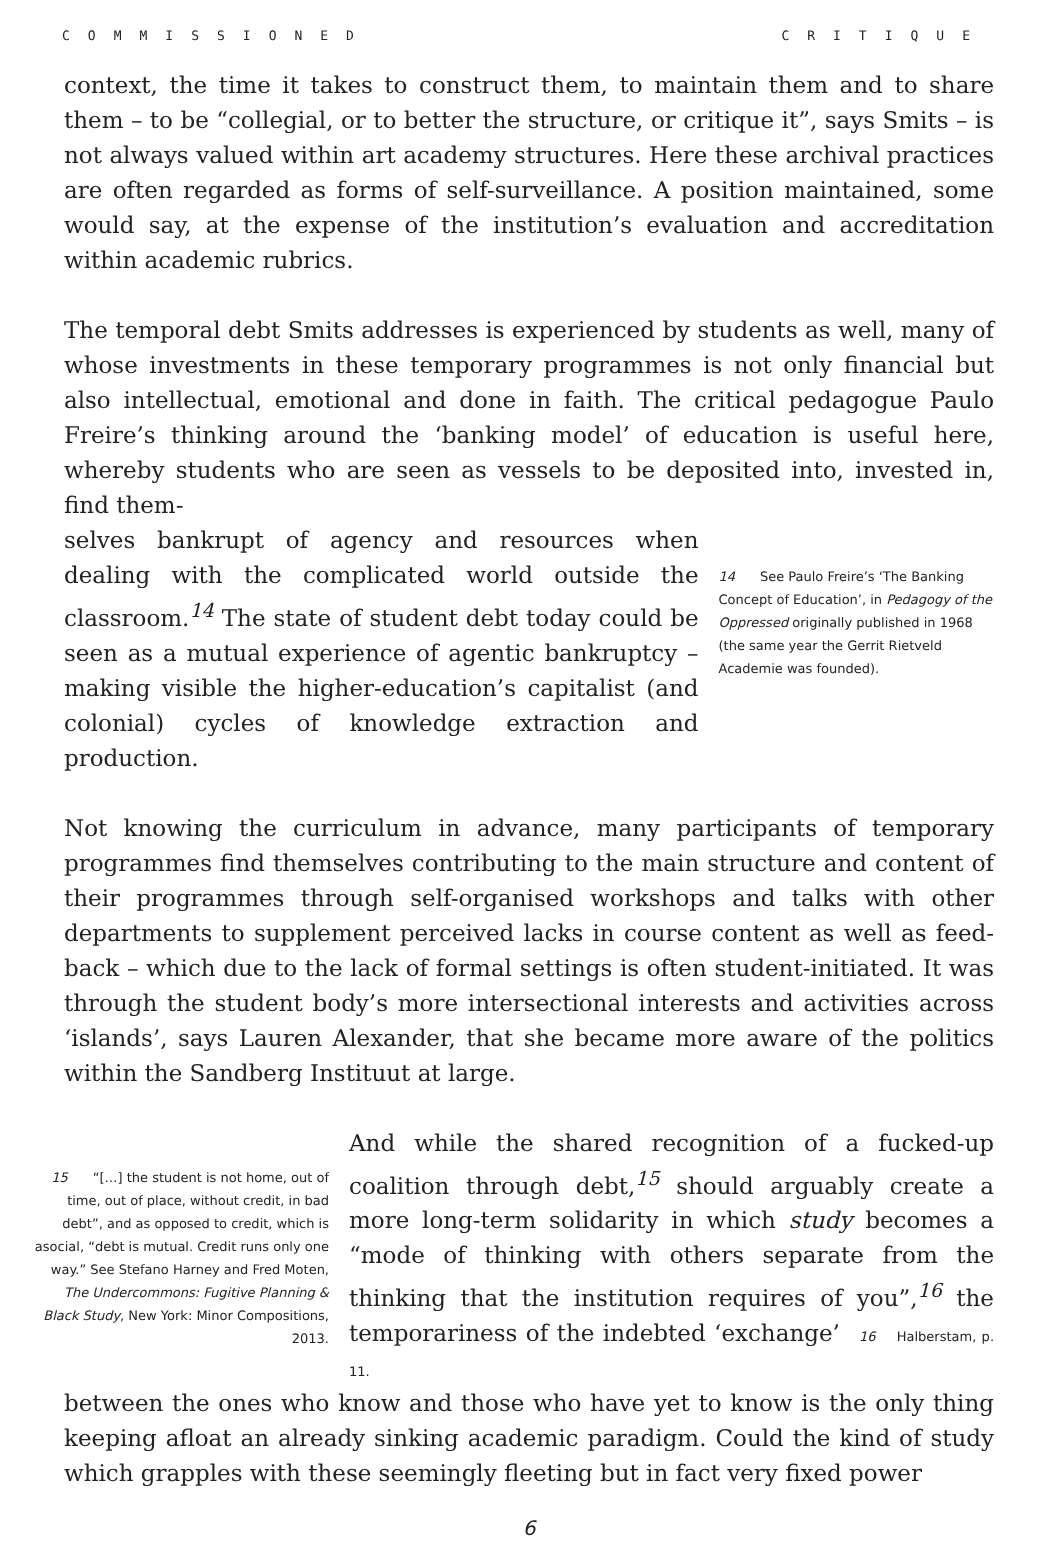COMMISSIONED CRITIQUE
context, the time it takes to construct them, to maintain them and to share them – to be “collegial, or to better the structure, or critique it”, says Smits – is not always valued within art academy structures. Here these archival practices are often regarded as forms of self-surveillance. A position maintained, some would say, at the expense of the institution’s evaluation and accreditation within academic rubrics.
The temporal debt Smits addresses is experienced by students as well, many of whose investments in these temporary programmes is not only financial but also intellectual, emotional and done in faith. The critical pedagogue Paulo Freire’s thinking around the ‘banking model’ of education is useful here, whereby students who are seen as vessels to be deposited into, invested in, find them-
selves bankrupt of agency and resources when dealing with the complicated world outside the classroom.<sup>14</sup> The state of student debt today could be seen as a mutual experience of agentic bankruptcy – making visible the higher-education’s capitalist (and colonial) cycles of knowledge extraction and production.
14 See Paulo Freire’s ‘The Banking Concept of Education’, in Pedagogy of the Oppressed originally published in 1968 (the same year the Gerrit Rietveld Academie was founded).
Not knowing the curriculum in advance, many participants of temporary programmes find themselves contributing to the main structure and content of their programmes through self-organised workshops and talks with other departments to supplement perceived lacks in course content as well as feed-back – which due to the lack of formal settings is often student-initiated. It was through the student body’s more intersectional interests and activities across ‘islands’, says Lauren Alexander, that she became more aware of the politics within the Sandberg Instituut at large.
15 “[…] the student is not home, out of time, out of place, without credit, in bad debt”, and as opposed to credit, which is asocial, “debt is mutual. Credit runs only one way.” See Stefano Harney and Fred Moten, The Undercommons: Fugitive Planning & Black Study, New York: Minor Compositions, 2013.
And while the shared recognition of a fucked-up coalition through debt,<sup>15</sup> should arguably create a more long-term solidarity in which study becomes a “mode of thinking with others separate from the thinking that the institution requires of you”,<sup>16</sup> the temporariness of the indebted ‘exchange’ 16 Halberstam, p. 11.
between the ones who know and those who have yet to know is the only thing keeping afloat an already sinking academic paradigm. Could the kind of study which grapples with these seemingly fleeting but in fact very fixed power
6